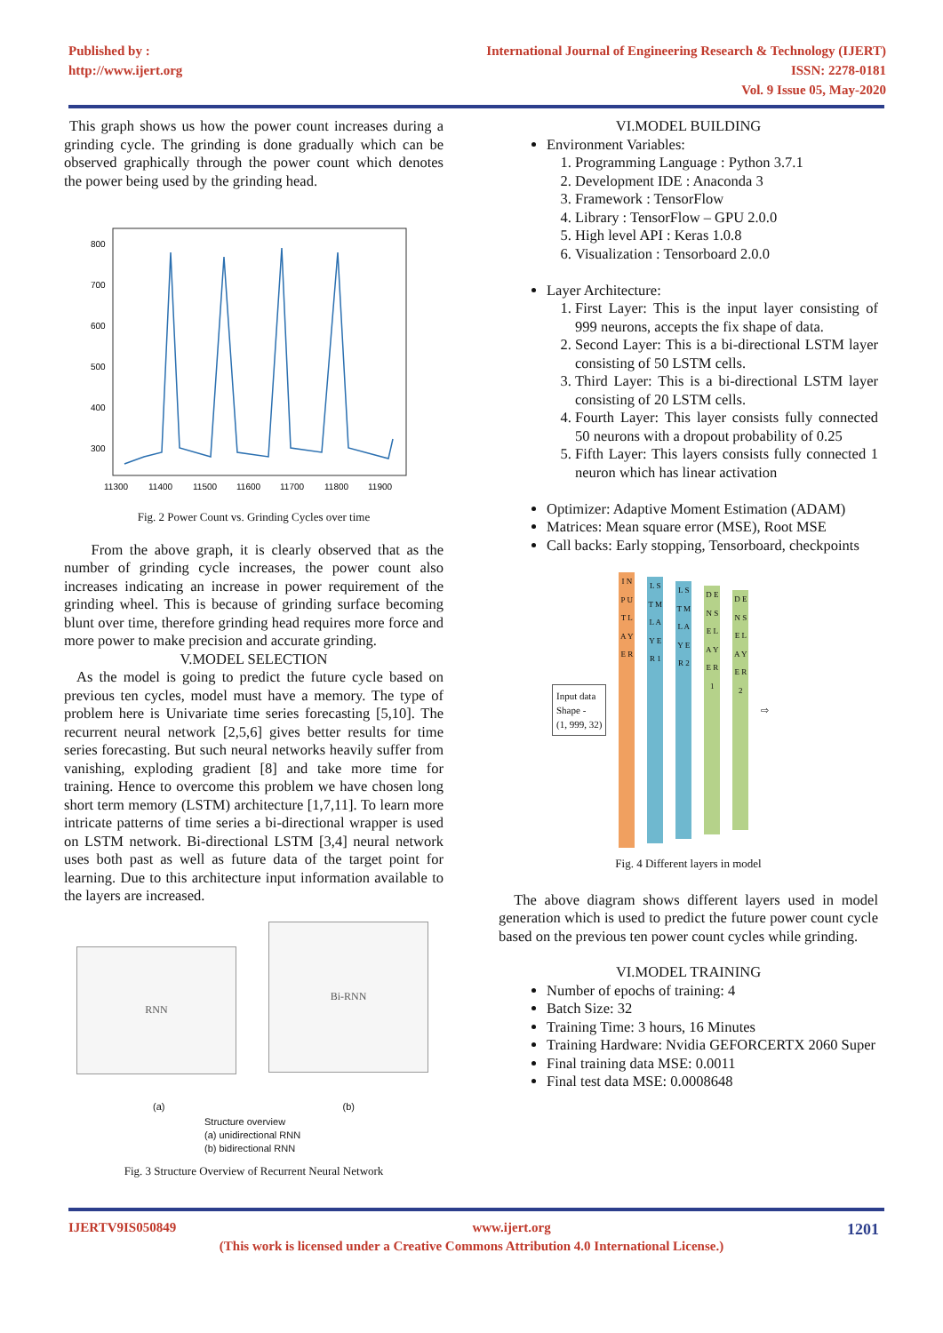Published by :
http://www.ijert.org
International Journal of Engineering Research & Technology (IJERT)
ISSN: 2278-0181
Vol. 9 Issue 05, May-2020
This graph shows us how the power count increases during a grinding cycle. The grinding is done gradually which can be observed graphically through the power count which denotes the power being used by the grinding head.
800
700
600
500
400
300
11300
11400
11500
11600
11700
11800
11900
Fig. 2 Power Count vs. Grinding Cycles over time
From the above graph, it is clearly observed that as the number of grinding cycle increases, the power count also increases indicating an increase in power requirement of the grinding wheel. This is because of grinding surface becoming blunt over time, therefore grinding head requires more force and more power to make precision and accurate grinding.
V.MODEL SELECTION
As the model is going to predict the future cycle based on previous ten cycles, model must have a memory. The type of problem here is Univariate time series forecasting [5,10]. The recurrent neural network [2,5,6] gives better results for time series forecasting. But such neural networks heavily suffer from vanishing, exploding gradient [8] and take more time for training. Hence to overcome this problem we have chosen long short term memory (LSTM) architecture [1,7,11]. To learn more intricate patterns of time series a bi-directional wrapper is used on LSTM network. Bi-directional LSTM [3,4] neural network uses both past as well as future data of the target point for learning. Due to this architecture input information available to the layers are increased.
RNN
Bi-RNN
(a) (b)
Structure overview
(a) unidirectional RNN
(b) bidirectional RNN
Fig. 3 Structure Overview of Recurrent Neural Network
VI.MODEL BUILDING
Environment Variables:
1. Programming Language : Python 3.7.1
2. Development IDE : Anaconda 3
3. Framework : TensorFlow
4. Library : TensorFlow – GPU 2.0.0
5. High level API : Keras 1.0.8
6. Visualization : Tensorboard 2.0.0
Layer Architecture:
1. First Layer: This is the input layer consisting of 999 neurons, accepts the fix shape of data.
2. Second Layer: This is a bi-directional LSTM layer consisting of 50 LSTM cells.
3. Third Layer: This is a bi-directional LSTM layer consisting of 20 LSTM cells.
4. Fourth Layer: This layer consists fully connected 50 neurons with a dropout probability of 0.25
5. Fifth Layer: This layers consists fully connected 1 neuron which has linear activation
Optimizer: Adaptive Moment Estimation (ADAM)
Matrices: Mean square error (MSE), Root MSE
Call backs: Early stopping, Tensorboard, checkpoints
Input data
Shape -
(1, 999, 32)
I N P U T L A Y E R
L S T M L A Y E R 1
L S T M L A Y E R 2
D E N S E L A Y E R 1
D E N S E L A Y E R 2
⇨
Fig. 4 Different layers in model
The above diagram shows different layers used in model generation which is used to predict the future power count cycle based on the previous ten power count cycles while grinding.
VI.MODEL TRAINING
Number of epochs of training: 4
Batch Size: 32
Training Time: 3 hours, 16 Minutes
Training Hardware: Nvidia GEFORCERTX 2060 Super
Final training data MSE: 0.0011
Final test data MSE: 0.0008648
IJERTV9IS050849 www.ijert.org 1201
(This work is licensed under a Creative Commons Attribution 4.0 International License.)